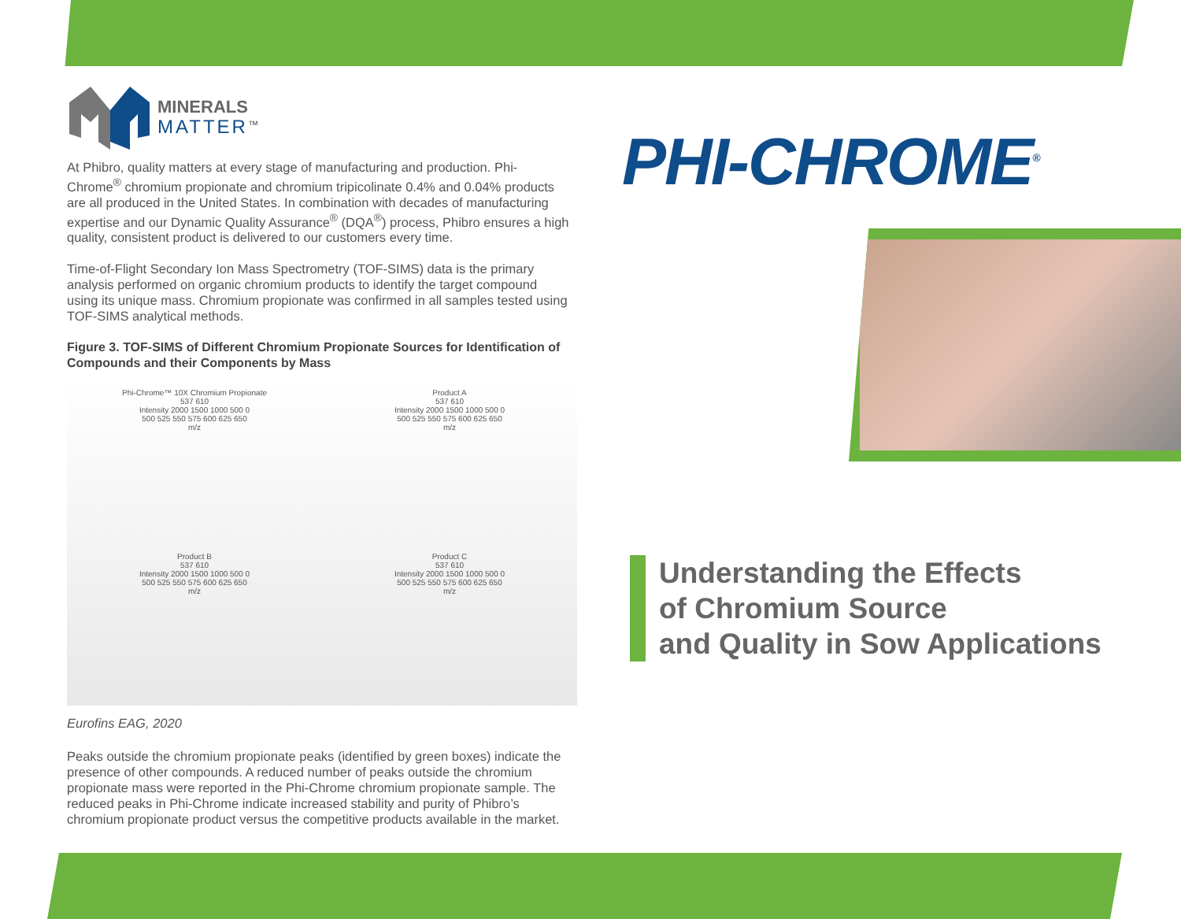MINERALS
MATTER<sup>™</sup>
At Phibro, quality matters at every stage of manufacturing and production. Phi-Chrome<sup>®</sup> chromium propionate and chromium tripicolinate 0.4% and 0.04% products are all produced in the United States. In combination with decades of manufacturing expertise and our Dynamic Quality Assurance<sup>®</sup> (DQA<sup>®</sup>) process, Phibro ensures a high quality, consistent product is delivered to our customers every time.
Time-of-Flight Secondary Ion Mass Spectrometry (TOF-SIMS) data is the primary analysis performed on organic chromium products to identify the target compound using its unique mass. Chromium propionate was confirmed in all samples tested using TOF-SIMS analytical methods.
Figure 3. TOF-SIMS of Different Chromium Propionate Sources for Identification of Compounds and their Components by Mass
Phi-Chrome™ 10X Chromium Propionate
537 610
Intensity 2000 1500 1000 500 0
500 525 550 575 600 625 650
m/z
Product A
537 610
Intensity 2000 1500 1000 500 0
500 525 550 575 600 625 650
m/z
Product B
537 610
Intensity 2000 1500 1000 500 0
500 525 550 575 600 625 650
m/z
Product C
537 610
Intensity 2000 1500 1000 500 0
500 525 550 575 600 625 650
m/z
Eurofins EAG, 2020
Peaks outside the chromium propionate peaks (identified by green boxes) indicate the presence of other compounds. A reduced number of peaks outside the chromium propionate mass were reported in the Phi-Chrome chromium propionate sample. The reduced peaks in Phi-Chrome indicate increased stability and purity of Phibro’s chromium propionate product versus the competitive products available in the market.
PHI-CHROME<sup>®</sup>
Understanding the Effects
of Chromium Source
and Quality in Sow Applications